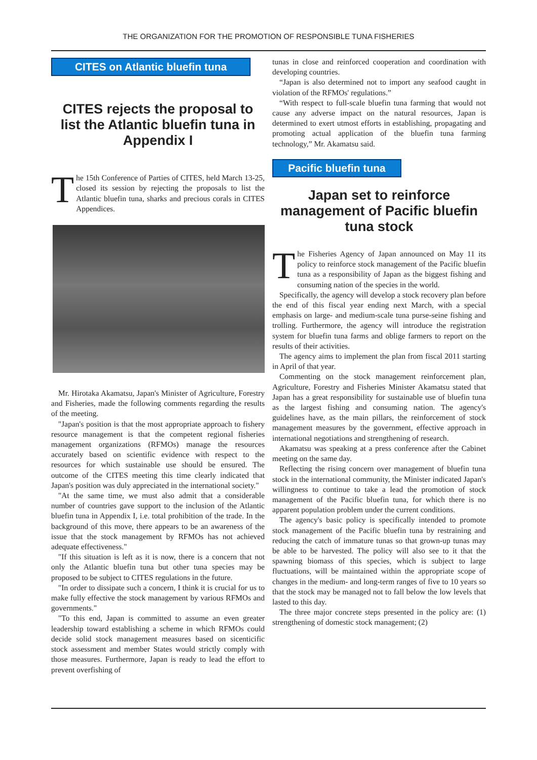THE ORGANIZATION FOR THE PROMOTION OF RESPONSIBLE TUNA FISHERIES
CITES on Atlantic bluefin tuna
CITES rejects the proposal to list the Atlantic bluefin tuna in Appendix I
The 15th Conference of Parties of CITES, held March 13-25, closed its session by rejecting the proposals to list the Atlantic bluefin tuna, sharks and precious corals in CITES Appendices.
Mr. Hirotaka Akamatsu, Japan's Minister of Agriculture, Forestry and Fisheries, made the following comments regarding the results of the meeting.
"Japan's position is that the most appropriate approach to fishery resource management is that the competent regional fisheries management organizations (RFMOs) manage the resources accurately based on scientific evidence with respect to the resources for which sustainable use should be ensured. The outcome of the CITES meeting this time clearly indicated that Japan's position was duly appreciated in the international society."
"At the same time, we must also admit that a considerable number of countries gave support to the inclusion of the Atlantic bluefin tuna in Appendix I, i.e. total prohibition of the trade. In the background of this move, there appears to be an awareness of the issue that the stock management by RFMOs has not achieved adequate effectiveness."
"If this situation is left as it is now, there is a concern that not only the Atlantic bluefin tuna but other tuna species may be proposed to be subject to CITES regulations in the future.
"In order to dissipate such a concern, I think it is crucial for us to make fully effective the stock management by various RFMOs and governments."
"To this end, Japan is committed to assume an even greater leadership toward establishing a scheme in which RFMOs could decide solid stock management measures based on sicenticific stock assessment and member States would strictly comply with those measures. Furthermore, Japan is ready to lead the effort to prevent overfishing of
tunas in close and reinforced cooperation and coordination with developing countries.
“Japan is also determined not to import any seafood caught in violation of the RFMOs' regulations.”
“With respect to full-scale bluefin tuna farming that would not cause any adverse impact on the natural resources, Japan is determined to exert utmost efforts in establishing, propagating and promoting actual application of the bluefin tuna farming technology,” Mr. Akamatsu said.
Pacific bluefin tuna
Japan set to reinforce management of Pacific bluefin tuna stock
The Fisheries Agency of Japan announced on May 11 its policy to reinforce stock management of the Pacific bluefin tuna as a responsibility of Japan as the biggest fishing and consuming nation of the species in the world.
Specifically, the agency will develop a stock recovery plan before the end of this fiscal year ending next March, with a special emphasis on large- and medium-scale tuna purse-seine fishing and trolling. Furthermore, the agency will introduce the registration system for bluefin tuna farms and oblige farmers to report on the results of their activities.
The agency aims to implement the plan from fiscal 2011 starting in April of that year.
Commenting on the stock management reinforcement plan, Agriculture, Forestry and Fisheries Minister Akamatsu stated that Japan has a great responsibility for sustainable use of bluefin tuna as the largest fishing and consuming nation. The agency's guidelines have, as the main pillars, the reinforcement of stock management measures by the government, effective approach in international negotiations and strengthening of research.
Akamatsu was speaking at a press conference after the Cabinet meeting on the same day.
Reflecting the rising concern over management of bluefin tuna stock in the international community, the Minister indicated Japan's willingness to continue to take a lead the promotion of stock management of the Pacific bluefin tuna, for which there is no apparent population problem under the current conditions.
The agency's basic policy is specifically intended to promote stock management of the Pacific bluefin tuna by restraining and reducing the catch of immature tunas so that grown-up tunas may be able to be harvested. The policy will also see to it that the spawning biomass of this species, which is subject to large fluctuations, will be maintained within the appropriate scope of changes in the medium- and long-term ranges of five to 10 years so that the stock may be managed not to fall below the low levels that lasted to this day.
The three major concrete steps presented in the policy are: (1) strengthening of domestic stock management; (2)